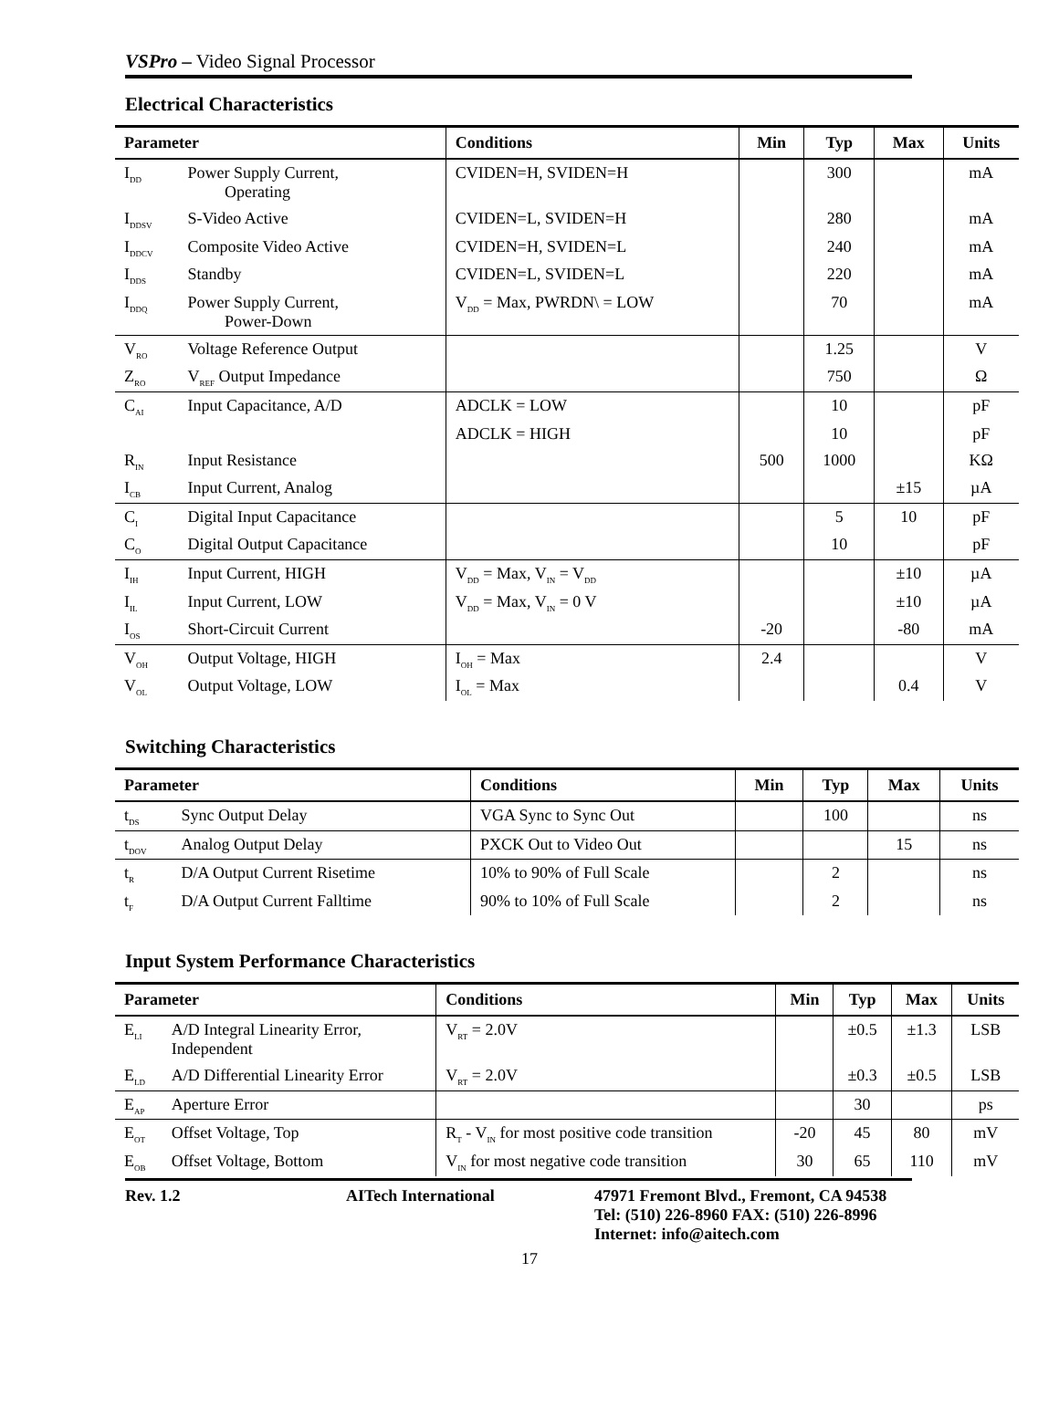VSPro – Video Signal Processor
Electrical Characteristics
| Parameter | | Conditions | Min | Typ | Max | Units |
| --- | --- | --- | --- | --- | --- | --- |
| I<sub>DD</sub> | Power Supply Current, Operating | CVIDEN=H, SVIDEN=H | | 300 | | mA |
| I<sub>DDSV</sub> | S-Video Active | CVIDEN=L, SVIDEN=H | | 280 | | mA |
| I<sub>DDCV</sub> | Composite Video Active | CVIDEN=H, SVIDEN=L | | 240 | | mA |
| I<sub>DDS</sub> | Standby | CVIDEN=L, SVIDEN=L | | 220 | | mA |
| I<sub>DDQ</sub> | Power Supply Current, Power-Down | V<sub>DD</sub> = Max, PWRDN\ = LOW | | 70 | | mA |
| V<sub>RO</sub> | Voltage Reference Output | | | 1.25 | | V |
| Z<sub>RO</sub> | V<sub>REF</sub> Output Impedance | | | 750 | | Ω |
| C<sub>AI</sub> | Input Capacitance, A/D | ADCLK = LOW | | 10 | | pF |
| | | ADCLK = HIGH | | 10 | | pF |
| R<sub>IN</sub> | Input Resistance | | 500 | 1000 | | KΩ |
| I<sub>CB</sub> | Input Current, Analog | | | | ±15 | µA |
| C<sub>I</sub> | Digital Input Capacitance | | | 5 | 10 | pF |
| C<sub>O</sub> | Digital Output Capacitance | | | 10 | | pF |
| I<sub>IH</sub> | Input Current, HIGH | V<sub>DD</sub> = Max, V<sub>IN</sub> = V<sub>DD</sub> | | | ±10 | µA |
| I<sub>IL</sub> | Input Current, LOW | V<sub>DD</sub> = Max, V<sub>IN</sub> = 0 V | | | ±10 | µA |
| I<sub>OS</sub> | Short-Circuit Current | | -20 | | -80 | mA |
| V<sub>OH</sub> | Output Voltage, HIGH | I<sub>OH</sub> = Max | 2.4 | | | V |
| V<sub>OL</sub> | Output Voltage, LOW | I<sub>OL</sub> = Max | | | 0.4 | V |
Switching Characteristics
| Parameter | | Conditions | Min | Typ | Max | Units |
| --- | --- | --- | --- | --- | --- | --- |
| t<sub>DS</sub> | Sync Output Delay | VGA Sync to Sync Out | | 100 | | ns |
| t<sub>DOV</sub> | Analog Output Delay | PXCK Out to Video Out | | | 15 | ns |
| t<sub>R</sub> | D/A Output Current Risetime | 10% to 90% of Full Scale | | 2 | | ns |
| t<sub>F</sub> | D/A Output Current Falltime | 90% to 10% of Full Scale | | 2 | | ns |
Input System Performance Characteristics
| Parameter | | Conditions | Min | Typ | Max | Units |
| --- | --- | --- | --- | --- | --- | --- |
| E<sub>LI</sub> | A/D Integral Linearity Error, Independent | V<sub>RT</sub> = 2.0V | | ±0.5 | ±1.3 | LSB |
| E<sub>LD</sub> | A/D Differential Linearity Error | V<sub>RT</sub> = 2.0V | | ±0.3 | ±0.5 | LSB |
| E<sub>AP</sub> | Aperture Error | | | 30 | | ps |
| E<sub>OT</sub> | Offset Voltage, Top | R<sub>T</sub> - V<sub>IN</sub> for most positive code transition | -20 | 45 | 80 | mV |
| E<sub>OB</sub> | Offset Voltage, Bottom | V<sub>IN</sub> for most negative code transition | 30 | 65 | 110 | mV |
Rev. 1.2 AITech International 47971 Fremont Blvd., Fremont, CA 94538
Tel: (510) 226-8960 FAX: (510) 226-8996
Internet: info@aitech.com
17